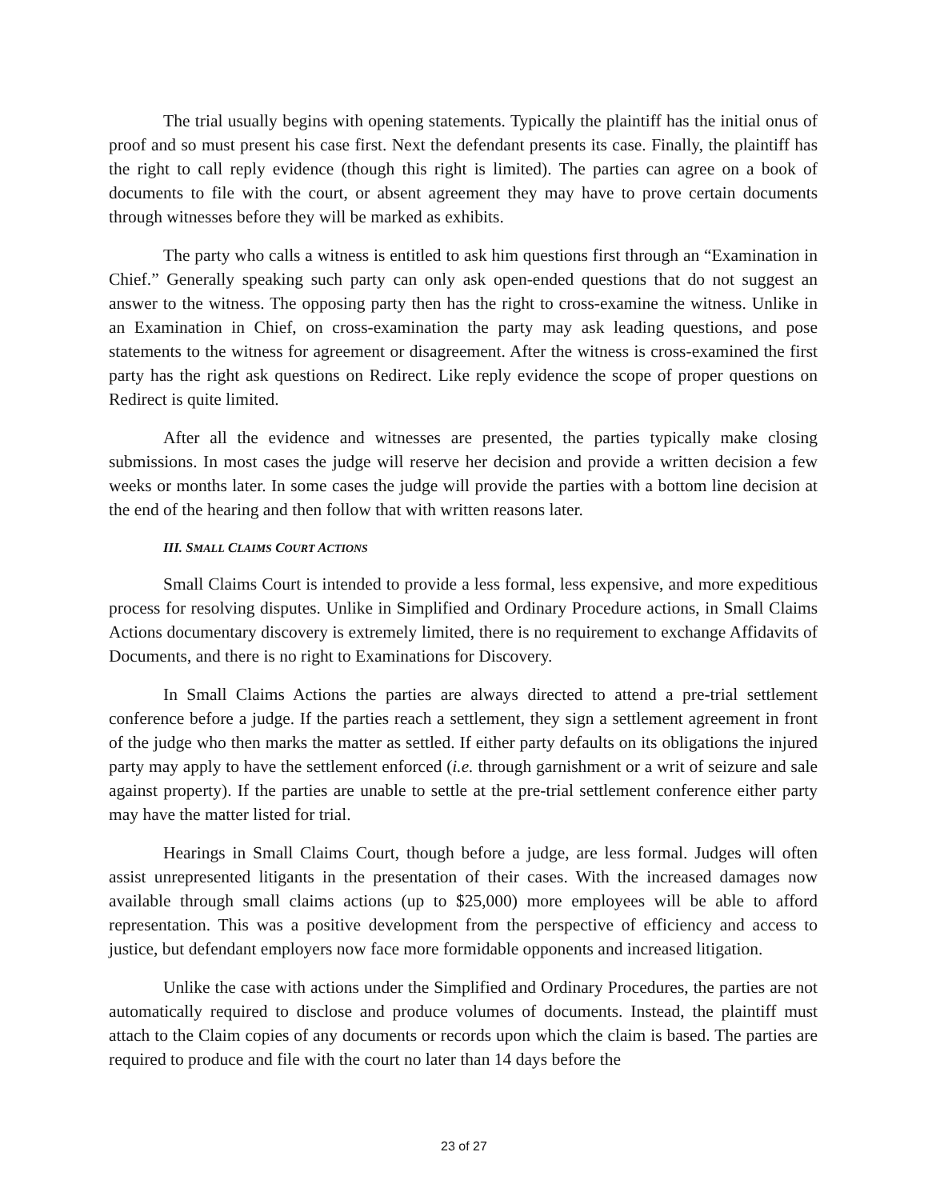The trial usually begins with opening statements. Typically the plaintiff has the initial onus of proof and so must present his case first. Next the defendant presents its case. Finally, the plaintiff has the right to call reply evidence (though this right is limited). The parties can agree on a book of documents to file with the court, or absent agreement they may have to prove certain documents through witnesses before they will be marked as exhibits.
The party who calls a witness is entitled to ask him questions first through an “Examination in Chief.” Generally speaking such party can only ask open-ended questions that do not suggest an answer to the witness. The opposing party then has the right to cross-examine the witness. Unlike in an Examination in Chief, on cross-examination the party may ask leading questions, and pose statements to the witness for agreement or disagreement. After the witness is cross-examined the first party has the right ask questions on Redirect. Like reply evidence the scope of proper questions on Redirect is quite limited.
After all the evidence and witnesses are presented, the parties typically make closing submissions. In most cases the judge will reserve her decision and provide a written decision a few weeks or months later. In some cases the judge will provide the parties with a bottom line decision at the end of the hearing and then follow that with written reasons later.
III. SMALL CLAIMS COURT ACTIONS
Small Claims Court is intended to provide a less formal, less expensive, and more expeditious process for resolving disputes. Unlike in Simplified and Ordinary Procedure actions, in Small Claims Actions documentary discovery is extremely limited, there is no requirement to exchange Affidavits of Documents, and there is no right to Examinations for Discovery.
In Small Claims Actions the parties are always directed to attend a pre-trial settlement conference before a judge. If the parties reach a settlement, they sign a settlement agreement in front of the judge who then marks the matter as settled. If either party defaults on its obligations the injured party may apply to have the settlement enforced (i.e. through garnishment or a writ of seizure and sale against property). If the parties are unable to settle at the pre-trial settlement conference either party may have the matter listed for trial.
Hearings in Small Claims Court, though before a judge, are less formal. Judges will often assist unrepresented litigants in the presentation of their cases. With the increased damages now available through small claims actions (up to $25,000) more employees will be able to afford representation. This was a positive development from the perspective of efficiency and access to justice, but defendant employers now face more formidable opponents and increased litigation.
Unlike the case with actions under the Simplified and Ordinary Procedures, the parties are not automatically required to disclose and produce volumes of documents. Instead, the plaintiff must attach to the Claim copies of any documents or records upon which the claim is based. The parties are required to produce and file with the court no later than 14 days before the
23 of 27